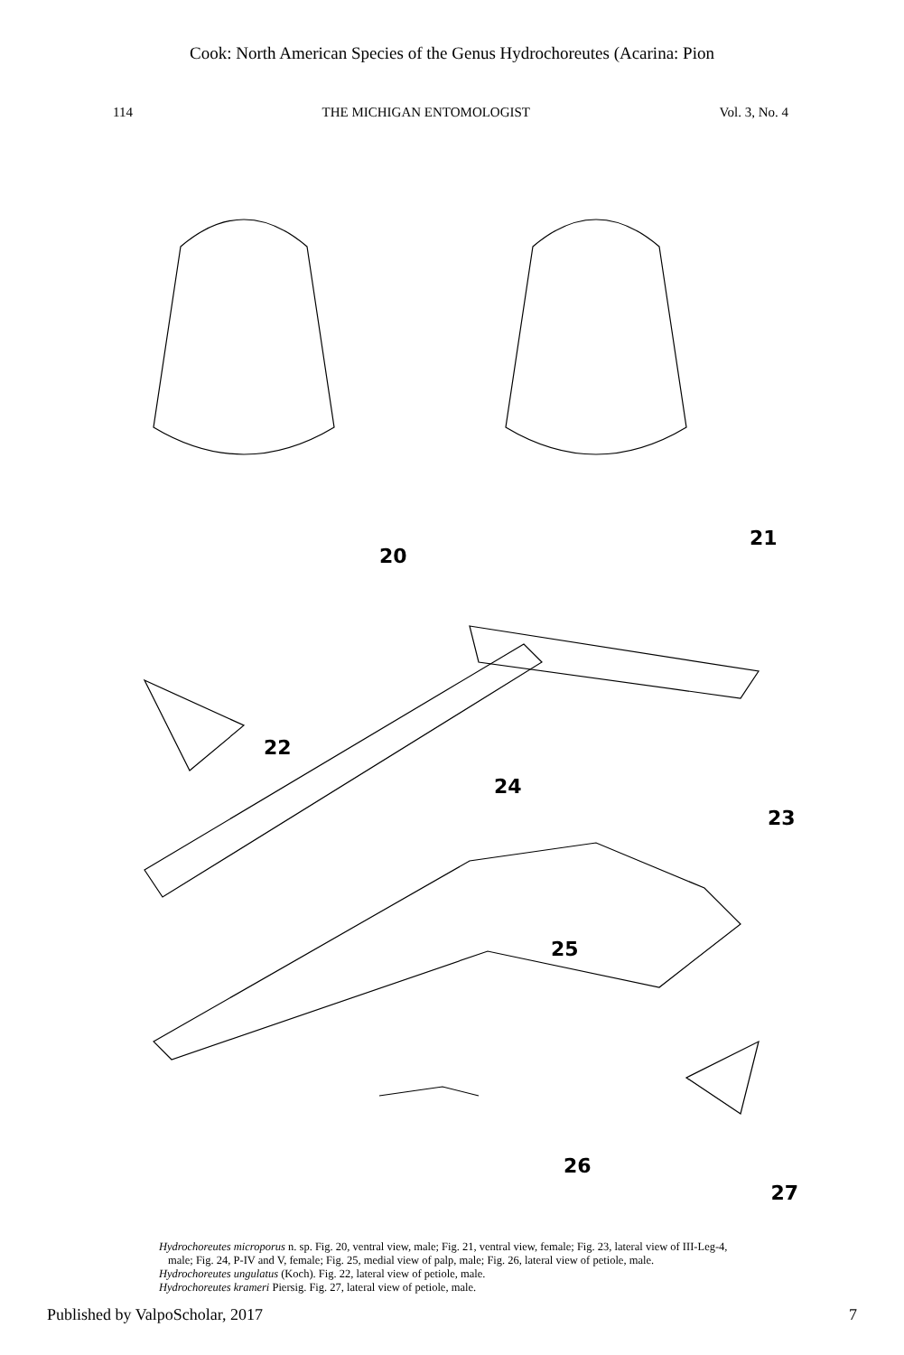Cook: North American Species of the Genus Hydrochoreutes (Acarina: Pion
114 THE MICHIGAN ENTOMOLOGIST Vol. 3, No. 4
20
21
22
23
24
25
26
27
Hydrochoreutes microporus n. sp. Fig. 20, ventral view, male; Fig. 21, ventral view, female; Fig. 23, lateral view of III-Leg-4, male; Fig. 24, P-IV and V, female; Fig. 25, medial view of palp, male; Fig. 26, lateral view of petiole, male.
Hydrochoreutes ungulatus (Koch). Fig. 22, lateral view of petiole, male.
Hydrochoreutes krameri Piersig. Fig. 27, lateral view of petiole, male.
Published by ValpoScholar, 2017 7